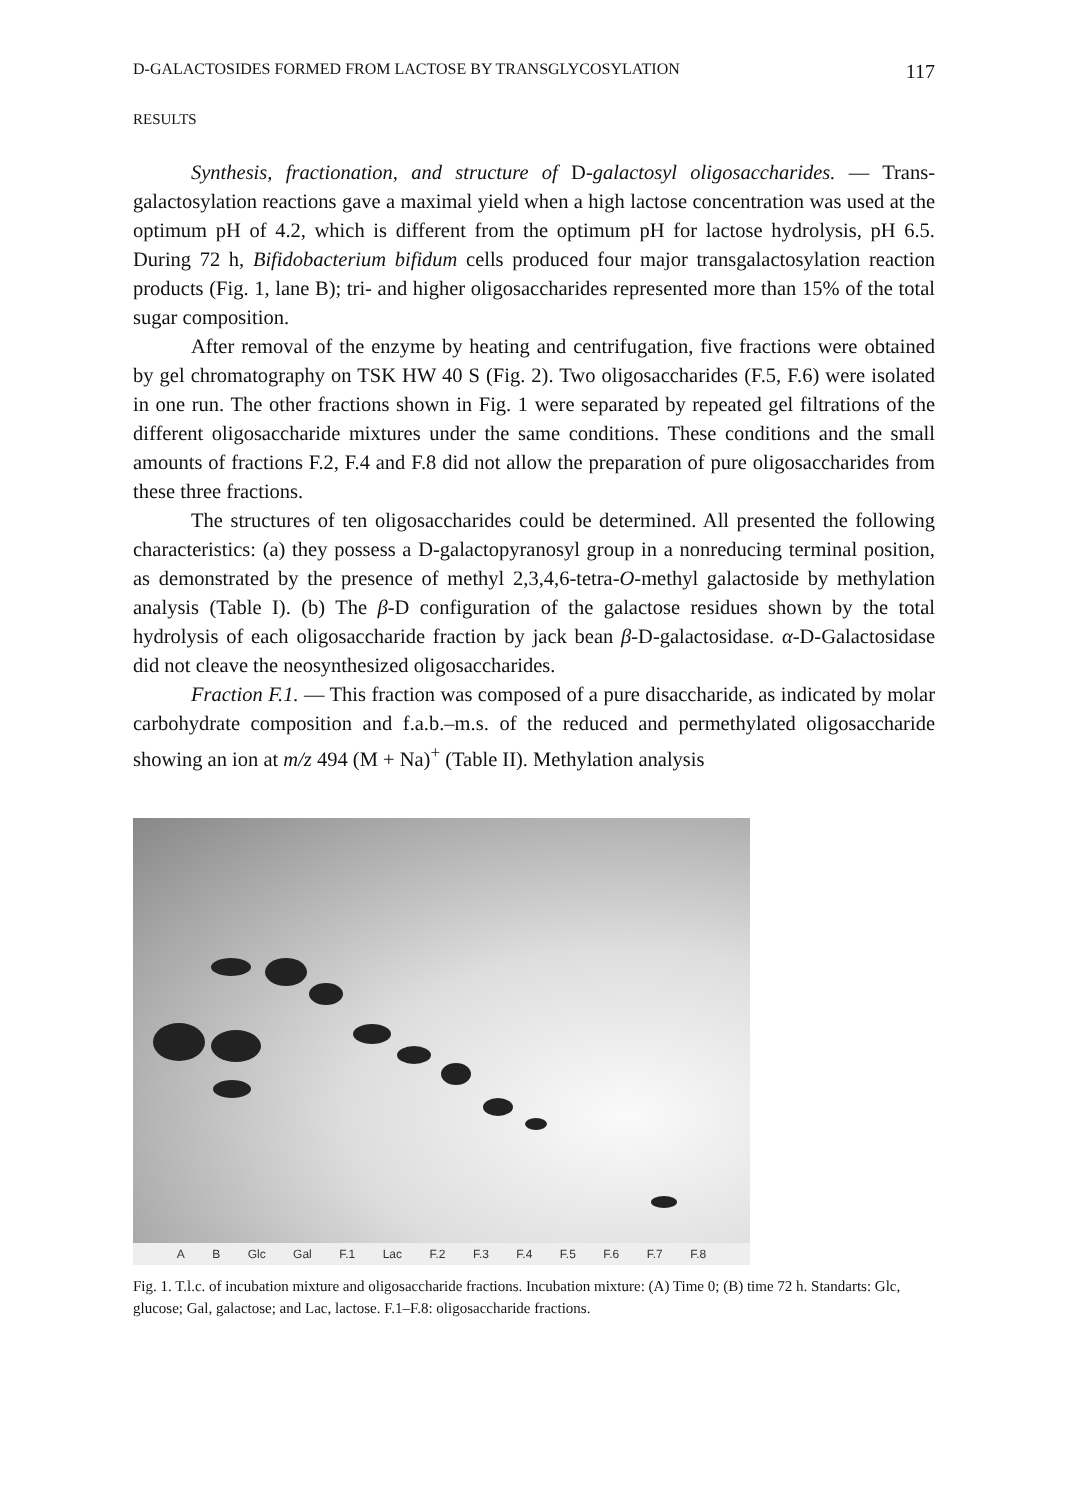D-GALACTOSIDES FORMED FROM LACTOSE BY TRANSGLYCOSYLATION 117
RESULTS
Synthesis, fractionation, and structure of D-galactosyl oligosaccharides. — Trans-galactosylation reactions gave a maximal yield when a high lactose concentration was used at the optimum pH of 4.2, which is different from the optimum pH for lactose hydrolysis, pH 6.5. During 72 h, Bifidobacterium bifidum cells produced four major transgalactosylation reaction products (Fig. 1, lane B); tri- and higher oligosaccharides represented more than 15% of the total sugar composition.
After removal of the enzyme by heating and centrifugation, five fractions were obtained by gel chromatography on TSK HW 40 S (Fig. 2). Two oligosaccharides (F.5, F.6) were isolated in one run. The other fractions shown in Fig. 1 were separated by repeated gel filtrations of the different oligosaccharide mixtures under the same conditions. These conditions and the small amounts of fractions F.2, F.4 and F.8 did not allow the preparation of pure oligosaccharides from these three fractions.
The structures of ten oligosaccharides could be determined. All presented the following characteristics: (a) they possess a D-galactopyranosyl group in a nonreducing terminal position, as demonstrated by the presence of methyl 2,3,4,6-tetra-O-methyl galactoside by methylation analysis (Table I). (b) The β-D configuration of the galactose residues shown by the total hydrolysis of each oligosaccharide fraction by jack bean β-D-galactosidase. α-D-Galactosidase did not cleave the neosynthesized oligosaccharides.
Fraction F.1. — This fraction was composed of a pure disaccharide, as indicated by molar carbohydrate composition and f.a.b.–m.s. of the reduced and permethylated oligosaccharide showing an ion at m/z 494 (M + Na)<sup>+</sup> (Table II). Methylation analysis
A B Glc Gal F.1 Lac F.2 F.3 F.4 F.5 F.6 F.7 F.8
Fig. 1. T.l.c. of incubation mixture and oligosaccharide fractions. Incubation mixture: (A) Time 0; (B) time 72 h. Standarts: Glc, glucose; Gal, galactose; and Lac, lactose. F.1–F.8: oligosaccharide fractions.